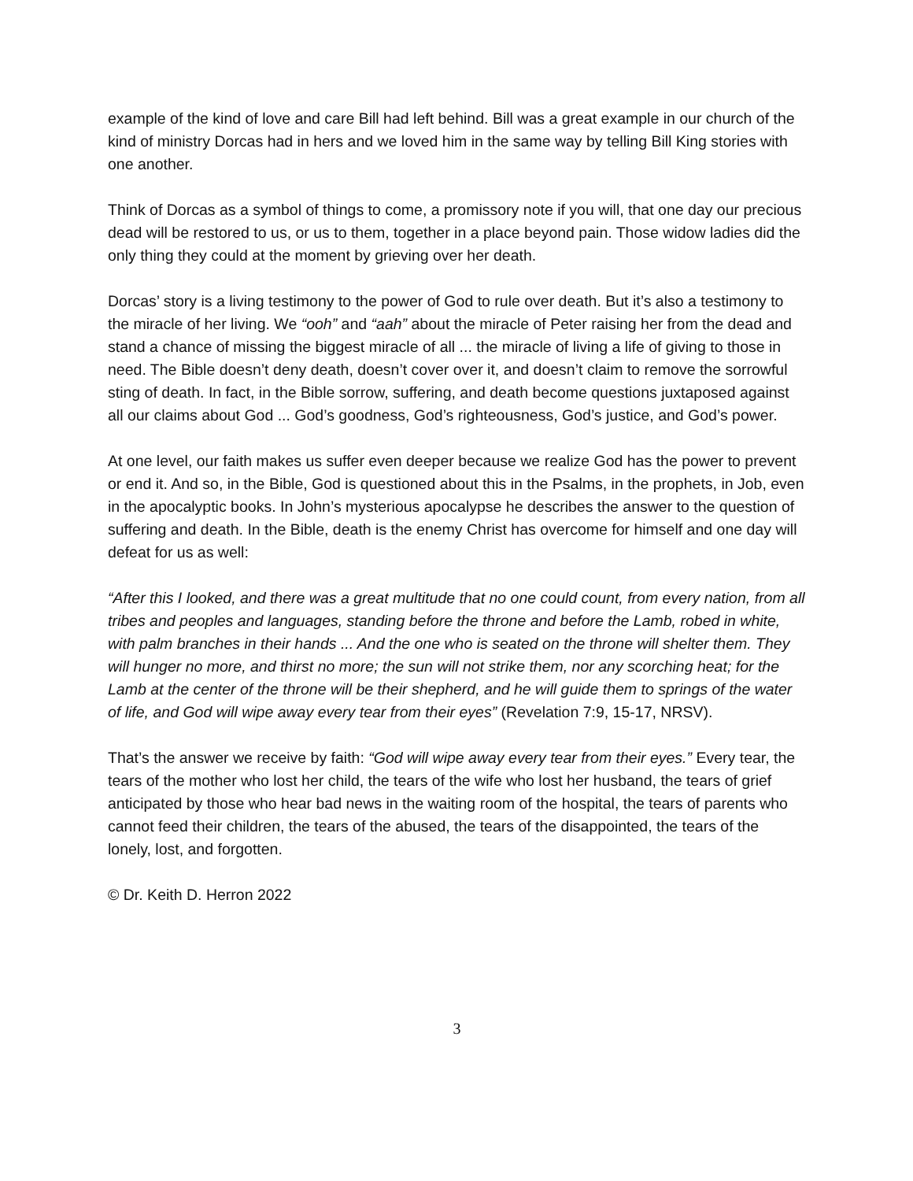example of the kind of love and care Bill had left behind. Bill was a great example in our church of the kind of ministry Dorcas had in hers and we loved him in the same way by telling Bill King stories with one another.
Think of Dorcas as a symbol of things to come, a promissory note if you will, that one day our precious dead will be restored to us, or us to them, together in a place beyond pain. Those widow ladies did the only thing they could at the moment by grieving over her death.
Dorcas’ story is a living testimony to the power of God to rule over death. But it’s also a testimony to the miracle of her living. We “ooh” and “aah” about the miracle of Peter raising her from the dead and stand a chance of missing the biggest miracle of all ... the miracle of living a life of giving to those in need. The Bible doesn’t deny death, doesn’t cover over it, and doesn’t claim to remove the sorrowful sting of death. In fact, in the Bible sorrow, suffering, and death become questions juxtaposed against all our claims about God ... God’s goodness, God’s righteousness, God’s justice, and God’s power.
At one level, our faith makes us suffer even deeper because we realize God has the power to prevent or end it. And so, in the Bible, God is questioned about this in the Psalms, in the prophets, in Job, even in the apocalyptic books. In John’s mysterious apocalypse he describes the answer to the question of suffering and death. In the Bible, death is the enemy Christ has overcome for himself and one day will defeat for us as well:
“After this I looked, and there was a great multitude that no one could count, from every nation, from all tribes and peoples and languages, standing before the throne and before the Lamb, robed in white, with palm branches in their hands ... And the one who is seated on the throne will shelter them. They will hunger no more, and thirst no more; the sun will not strike them, nor any scorching heat; for the Lamb at the center of the throne will be their shepherd, and he will guide them to springs of the water of life, and God will wipe away every tear from their eyes” (Revelation 7:9, 15-17, NRSV).
That’s the answer we receive by faith: “God will wipe away every tear from their eyes.” Every tear, the tears of the mother who lost her child, the tears of the wife who lost her husband, the tears of grief anticipated by those who hear bad news in the waiting room of the hospital, the tears of parents who cannot feed their children, the tears of the abused, the tears of the disappointed, the tears of the lonely, lost, and forgotten.
© Dr. Keith D. Herron 2022
3